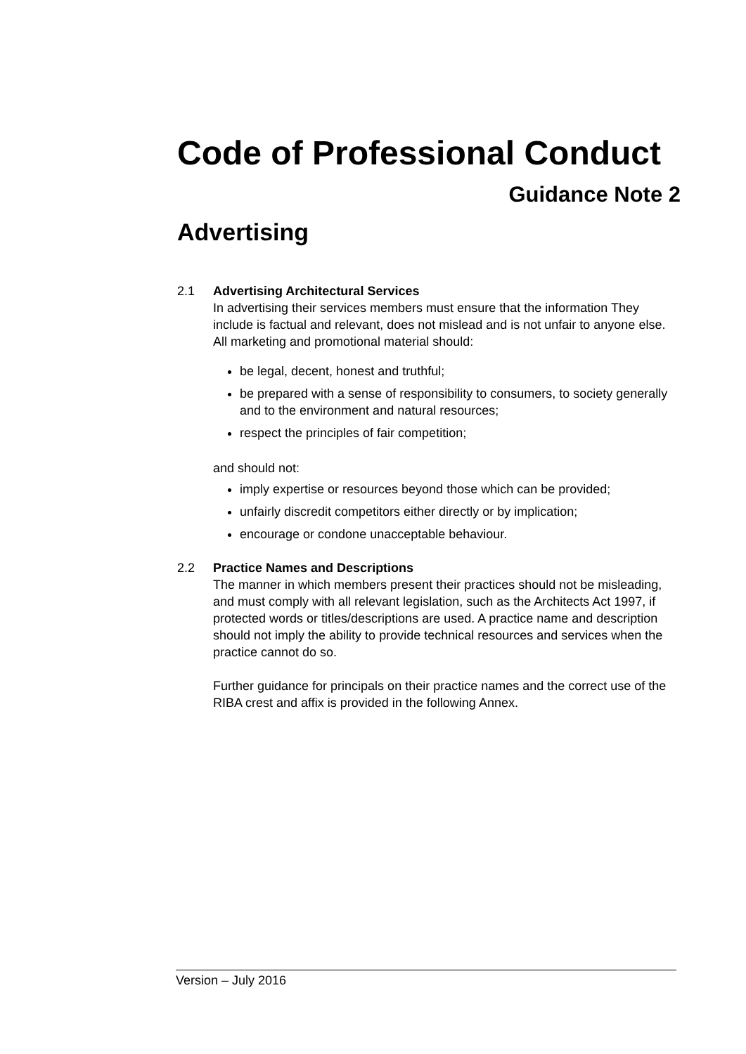Code of Professional Conduct
Guidance Note 2
Advertising
2.1 Advertising Architectural Services
In advertising their services members must ensure that the information They include is factual and relevant, does not mislead and is not unfair to anyone else. All marketing and promotional material should:
be legal, decent, honest and truthful;
be prepared with a sense of responsibility to consumers, to society generally and to the environment and natural resources;
respect the principles of fair competition;
and should not:
imply expertise or resources beyond those which can be provided;
unfairly discredit competitors either directly or by implication;
encourage or condone unacceptable behaviour.
2.2 Practice Names and Descriptions
The manner in which members present their practices should not be misleading, and must comply with all relevant legislation, such as the Architects Act 1997, if protected words or titles/descriptions are used. A practice name and description should not imply the ability to provide technical resources and services when the practice cannot do so.
Further guidance for principals on their practice names and the correct use of the RIBA crest and affix is provided in the following Annex.
Version – July 2016